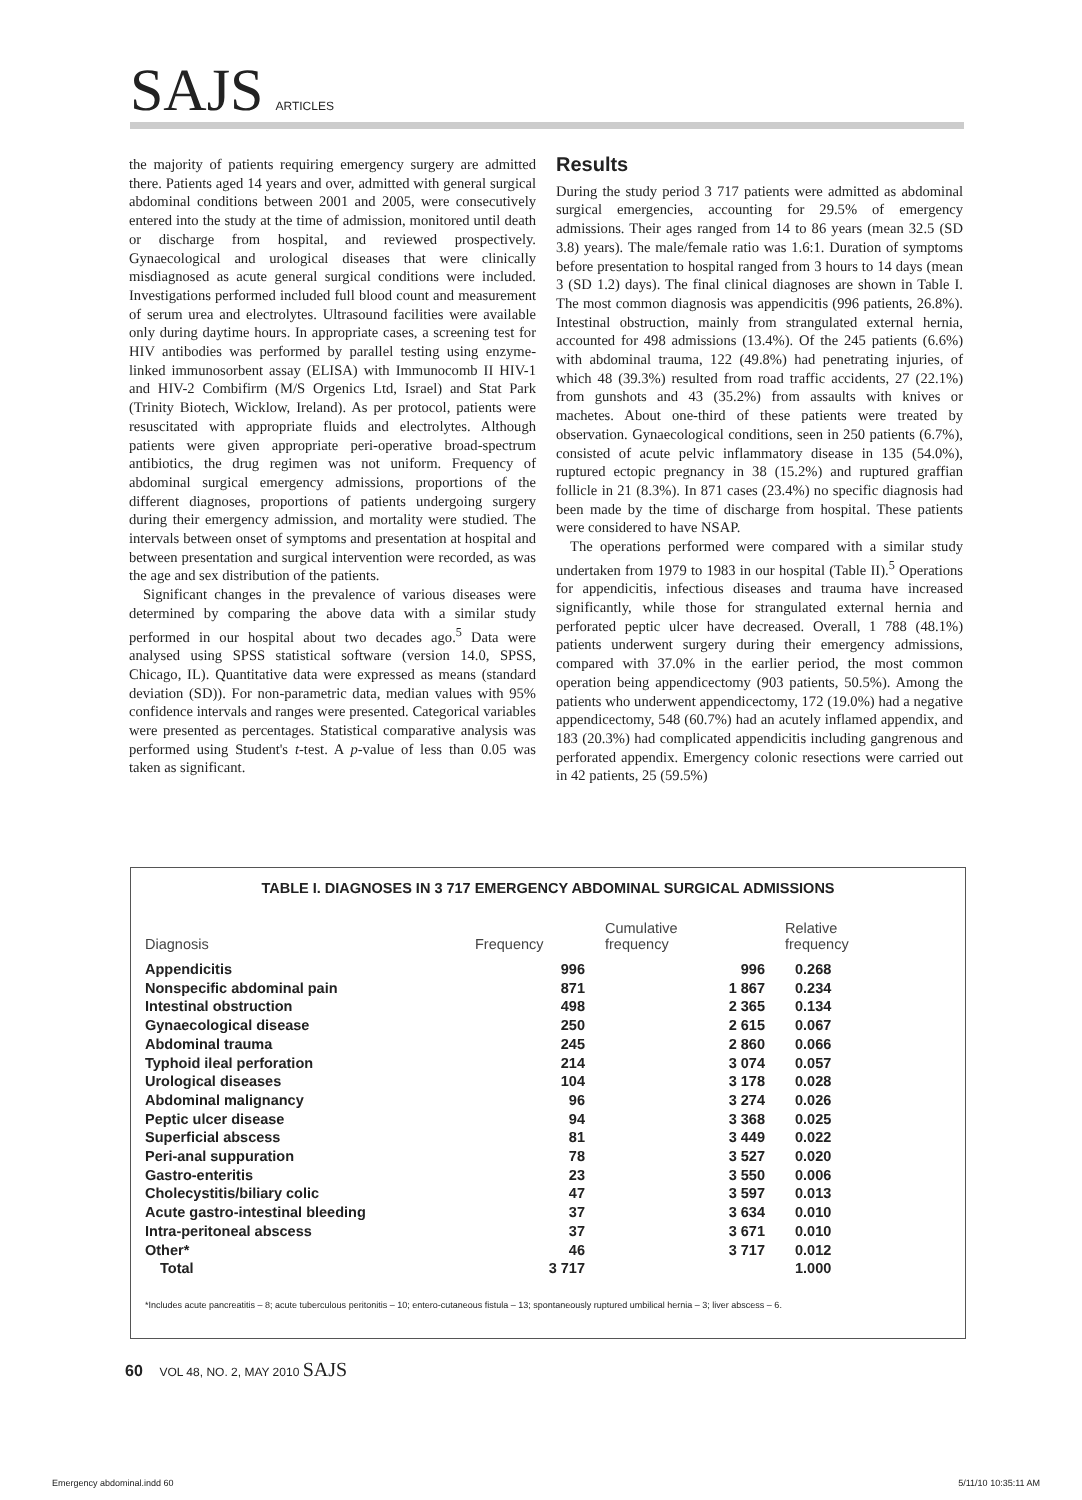SAJS ARTICLES
the majority of patients requiring emergency surgery are admitted there. Patients aged 14 years and over, admitted with general surgical abdominal conditions between 2001 and 2005, were consecutively entered into the study at the time of admission, monitored until death or discharge from hospital, and reviewed prospectively. Gynaecological and urological diseases that were clinically misdiagnosed as acute general surgical conditions were included. Investigations performed included full blood count and measurement of serum urea and electrolytes. Ultrasound facilities were available only during daytime hours. In appropriate cases, a screening test for HIV antibodies was performed by parallel testing using enzyme-linked immunosorbent assay (ELISA) with Immunocomb II HIV-1 and HIV-2 Combifirm (M/S Orgenics Ltd, Israel) and Stat Park (Trinity Biotech, Wicklow, Ireland). As per protocol, patients were resuscitated with appropriate fluids and electrolytes. Although patients were given appropriate peri-operative broad-spectrum antibiotics, the drug regimen was not uniform. Frequency of abdominal surgical emergency admissions, proportions of the different diagnoses, proportions of patients undergoing surgery during their emergency admission, and mortality were studied. The intervals between onset of symptoms and presentation at hospital and between presentation and surgical intervention were recorded, as was the age and sex distribution of the patients.
Significant changes in the prevalence of various diseases were determined by comparing the above data with a similar study performed in our hospital about two decades ago.<sup>5</sup> Data were analysed using SPSS statistical software (version 14.0, SPSS, Chicago, IL). Quantitative data were expressed as means (standard deviation (SD)). For non-parametric data, median values with 95% confidence intervals and ranges were presented. Categorical variables were presented as percentages. Statistical comparative analysis was performed using Student's t-test. A p-value of less than 0.05 was taken as significant.
Results
During the study period 3 717 patients were admitted as abdominal surgical emergencies, accounting for 29.5% of emergency admissions. Their ages ranged from 14 to 86 years (mean 32.5 (SD 3.8) years). The male/female ratio was 1.6:1. Duration of symptoms before presentation to hospital ranged from 3 hours to 14 days (mean 3 (SD 1.2) days). The final clinical diagnoses are shown in Table I. The most common diagnosis was appendicitis (996 patients, 26.8%). Intestinal obstruction, mainly from strangulated external hernia, accounted for 498 admissions (13.4%). Of the 245 patients (6.6%) with abdominal trauma, 122 (49.8%) had penetrating injuries, of which 48 (39.3%) resulted from road traffic accidents, 27 (22.1%) from gunshots and 43 (35.2%) from assaults with knives or machetes. About one-third of these patients were treated by observation. Gynaecological conditions, seen in 250 patients (6.7%), consisted of acute pelvic inflammatory disease in 135 (54.0%), ruptured ectopic pregnancy in 38 (15.2%) and ruptured graffian follicle in 21 (8.3%). In 871 cases (23.4%) no specific diagnosis had been made by the time of discharge from hospital. These patients were considered to have NSAP.
The operations performed were compared with a similar study undertaken from 1979 to 1983 in our hospital (Table II).<sup>5</sup> Operations for appendicitis, infectious diseases and trauma have increased significantly, while those for strangulated external hernia and perforated peptic ulcer have decreased. Overall, 1 788 (48.1%) patients underwent surgery during their emergency admissions, compared with 37.0% in the earlier period, the most common operation being appendicectomy (903 patients, 50.5%). Among the patients who underwent appendicectomy, 172 (19.0%) had a negative appendicectomy, 548 (60.7%) had an acutely inflamed appendix, and 183 (20.3%) had complicated appendicitis including gangrenous and perforated appendix. Emergency colonic resections were carried out in 42 patients, 25 (59.5%)
TABLE I. DIAGNOSES IN 3 717 EMERGENCY ABDOMINAL SURGICAL ADMISSIONS
| Diagnosis | Frequency | Cumulative frequency | Relative frequency |
| --- | --- | --- | --- |
| Appendicitis | 996 | 996 | 0.268 |
| Nonspecific abdominal pain | 871 | 1 867 | 0.234 |
| Intestinal obstruction | 498 | 2 365 | 0.134 |
| Gynaecological disease | 250 | 2 615 | 0.067 |
| Abdominal trauma | 245 | 2 860 | 0.066 |
| Typhoid ileal perforation | 214 | 3 074 | 0.057 |
| Urological diseases | 104 | 3 178 | 0.028 |
| Abdominal malignancy | 96 | 3 274 | 0.026 |
| Peptic ulcer disease | 94 | 3 368 | 0.025 |
| Superficial abscess | 81 | 3 449 | 0.022 |
| Peri-anal suppuration | 78 | 3 527 | 0.020 |
| Gastro-enteritis | 23 | 3 550 | 0.006 |
| Cholecystitis/biliary colic | 47 | 3 597 | 0.013 |
| Acute gastro-intestinal bleeding | 37 | 3 634 | 0.010 |
| Intra-peritoneal abscess | 37 | 3 671 | 0.010 |
| Other* | 46 | 3 717 | 0.012 |
| Total | 3 717 | | 1.000 |
*Includes acute pancreatitis – 8; acute tuberculous peritonitis – 10; entero-cutaneous fistula – 13; spontaneously ruptured umbilical hernia – 3; liver abscess – 6.
60 VOL 48, NO. 2, MAY 2010 SAJS
Emergency abdominal.indd 60 5/11/10 10:35:11 AM